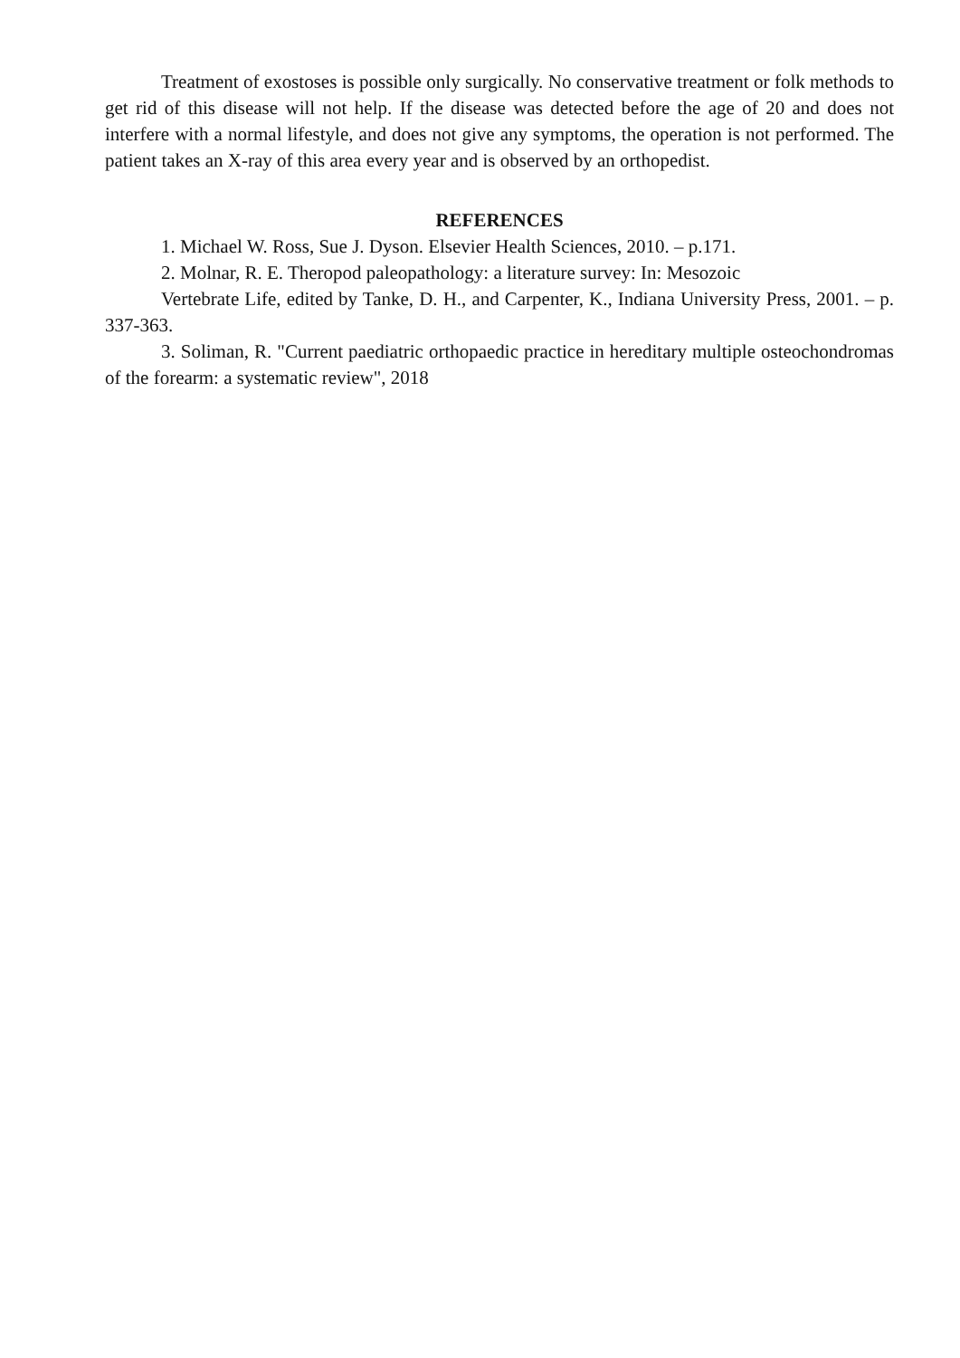Treatment of exostoses is possible only surgically. No conservative treatment or folk methods to get rid of this disease will not help. If the disease was detected before the age of 20 and does not interfere with a normal lifestyle, and does not give any symptoms, the operation is not performed. The patient takes an X-ray of this area every year and is observed by an orthopedist.
REFERENCES
1. Michael W. Ross, Sue J. Dyson. Elsevier Health Sciences, 2010. – p.171.
2. Molnar, R. E. Theropod paleopathology: a literature survey: In: Mesozoic
Vertebrate Life, edited by Tanke, D. H., and Carpenter, K., Indiana University Press, 2001. – p. 337-363.
3. Soliman, R. "Current paediatric orthopaedic practice in hereditary multiple osteochondromas of the forearm: a systematic review", 2018